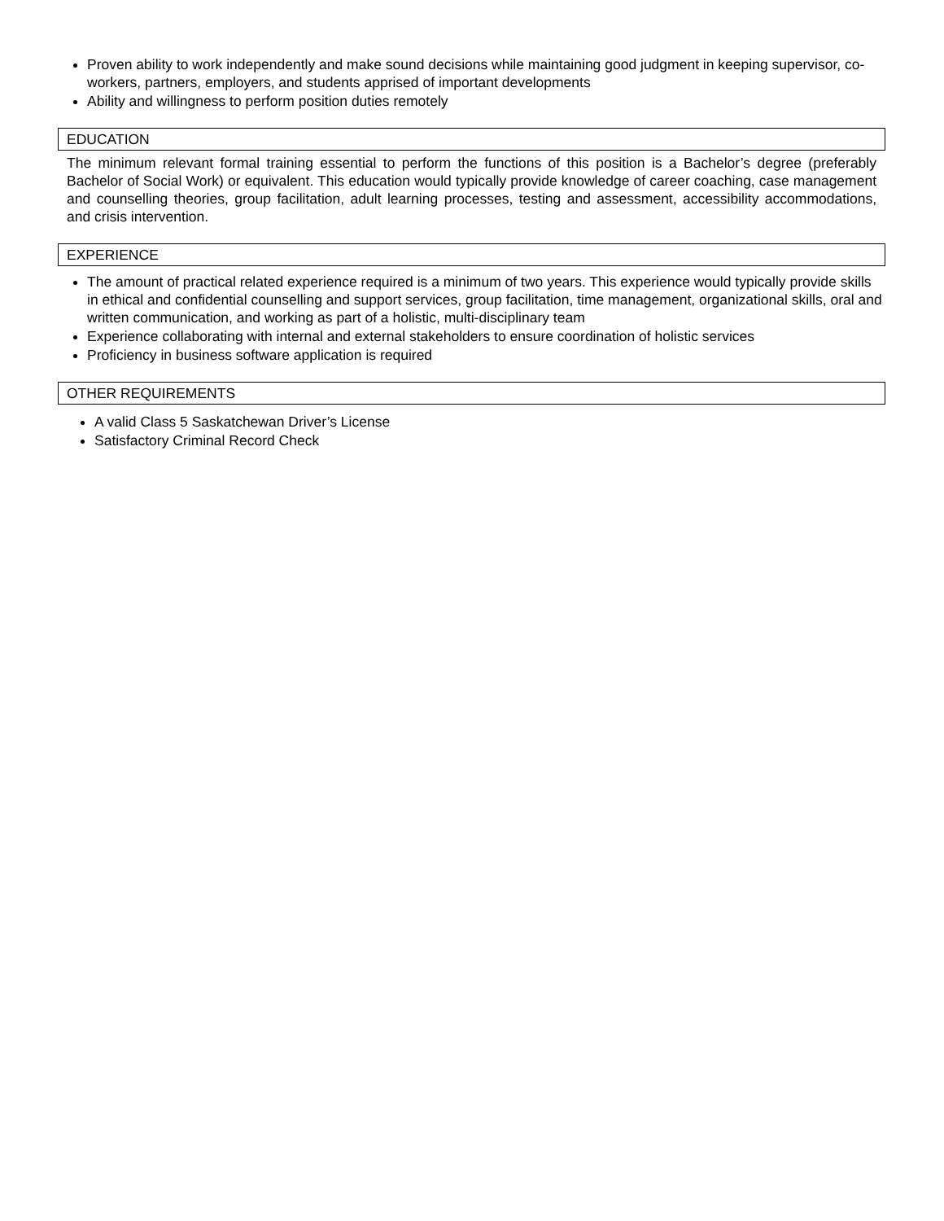Proven ability to work independently and make sound decisions while maintaining good judgment in keeping supervisor, co-workers, partners, employers, and students apprised of important developments
Ability and willingness to perform position duties remotely
EDUCATION
The minimum relevant formal training essential to perform the functions of this position is a Bachelor’s degree (preferably Bachelor of Social Work) or equivalent. This education would typically provide knowledge of career coaching, case management and counselling theories, group facilitation, adult learning processes, testing and assessment, accessibility accommodations, and crisis intervention.
EXPERIENCE
The amount of practical related experience required is a minimum of two years. This experience would typically provide skills in ethical and confidential counselling and support services, group facilitation, time management, organizational skills, oral and written communication, and working as part of a holistic, multi-disciplinary team
Experience collaborating with internal and external stakeholders to ensure coordination of holistic services
Proficiency in business software application is required
OTHER REQUIREMENTS
A valid Class 5 Saskatchewan Driver’s License
Satisfactory Criminal Record Check